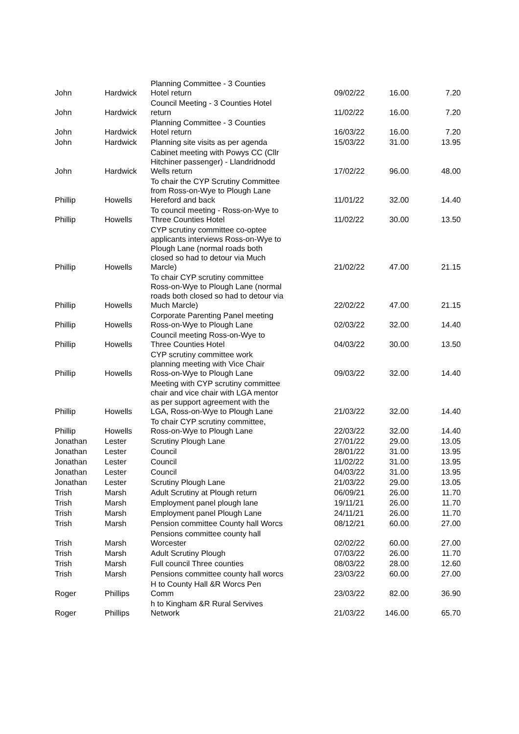| John | Hardwick | Planning Committee - 3 Counties Hotel return | 09/02/22 | 16.00 | 7.20 |
| John | Hardwick | Council Meeting - 3 Counties Hotel return | 11/02/22 | 16.00 | 7.20 |
| John | Hardwick | Planning Committee - 3 Counties Hotel return | 16/03/22 | 16.00 | 7.20 |
| John | Hardwick | Planning site visits as per agenda | 15/03/22 | 31.00 | 13.95 |
| John | Hardwick | Cabinet meeting with Powys CC (Cllr Hitchiner passenger) - Llandridnodd Wells return | 17/02/22 | 96.00 | 48.00 |
| Phillip | Howells | To chair the CYP Scrutiny Committee from Ross-on-Wye to Plough Lane Hereford and back | 11/01/22 | 32.00 | 14.40 |
| Phillip | Howells | To council meeting - Ross-on-Wye to Three Counties Hotel | 11/02/22 | 30.00 | 13.50 |
| Phillip | Howells | CYP scrutiny committee co-optee applicants interviews Ross-on-Wye to Plough Lane (normal roads both closed so had to detour via Much Marcle) | 21/02/22 | 47.00 | 21.15 |
| Phillip | Howells | To chair CYP scrutiny committee Ross-on-Wye to Plough Lane (normal roads both closed so had to detour via Much Marcle) | 22/02/22 | 47.00 | 21.15 |
| Phillip | Howells | Corporate Parenting Panel meeting Ross-on-Wye to Plough Lane | 02/03/22 | 32.00 | 14.40 |
| Phillip | Howells | Council meeting Ross-on-Wye to Three Counties Hotel | 04/03/22 | 30.00 | 13.50 |
| Phillip | Howells | CYP scrutiny committee work planning meeting with Vice Chair Ross-on-Wye to Plough Lane | 09/03/22 | 32.00 | 14.40 |
| Phillip | Howells | Meeting with CYP scrutiny committee chair and vice chair with LGA mentor as per support agreement with the LGA, Ross-on-Wye to Plough Lane | 21/03/22 | 32.00 | 14.40 |
| Phillip | Howells | To chair CYP scrutiny committee, Ross-on-Wye to Plough Lane | 22/03/22 | 32.00 | 14.40 |
| Jonathan | Lester | Scrutiny Plough Lane | 27/01/22 | 29.00 | 13.05 |
| Jonathan | Lester | Council | 28/01/22 | 31.00 | 13.95 |
| Jonathan | Lester | Council | 11/02/22 | 31.00 | 13.95 |
| Jonathan | Lester | Council | 04/03/22 | 31.00 | 13.95 |
| Jonathan | Lester | Scrutiny Plough Lane | 21/03/22 | 29.00 | 13.05 |
| Trish | Marsh | Adult Scrutiny at Plough return | 06/09/21 | 26.00 | 11.70 |
| Trish | Marsh | Employment panel plough lane | 19/11/21 | 26.00 | 11.70 |
| Trish | Marsh | Employment panel Plough Lane | 24/11/21 | 26.00 | 11.70 |
| Trish | Marsh | Pension committee County hall Worcs | 08/12/21 | 60.00 | 27.00 |
| Trish | Marsh | Pensions committee county hall Worcester | 02/02/22 | 60.00 | 27.00 |
| Trish | Marsh | Adult Scrutiny Plough | 07/03/22 | 26.00 | 11.70 |
| Trish | Marsh | Full council Three counties | 08/03/22 | 28.00 | 12.60 |
| Trish | Marsh | Pensions committee county hall worcs | 23/03/22 | 60.00 | 27.00 |
| Roger | Phillips | H to County Hall &R Worcs Pen Comm | 23/03/22 | 82.00 | 36.90 |
| Roger | Phillips | h to Kingham &R Rural Servives Network | 21/03/22 | 146.00 | 65.70 |